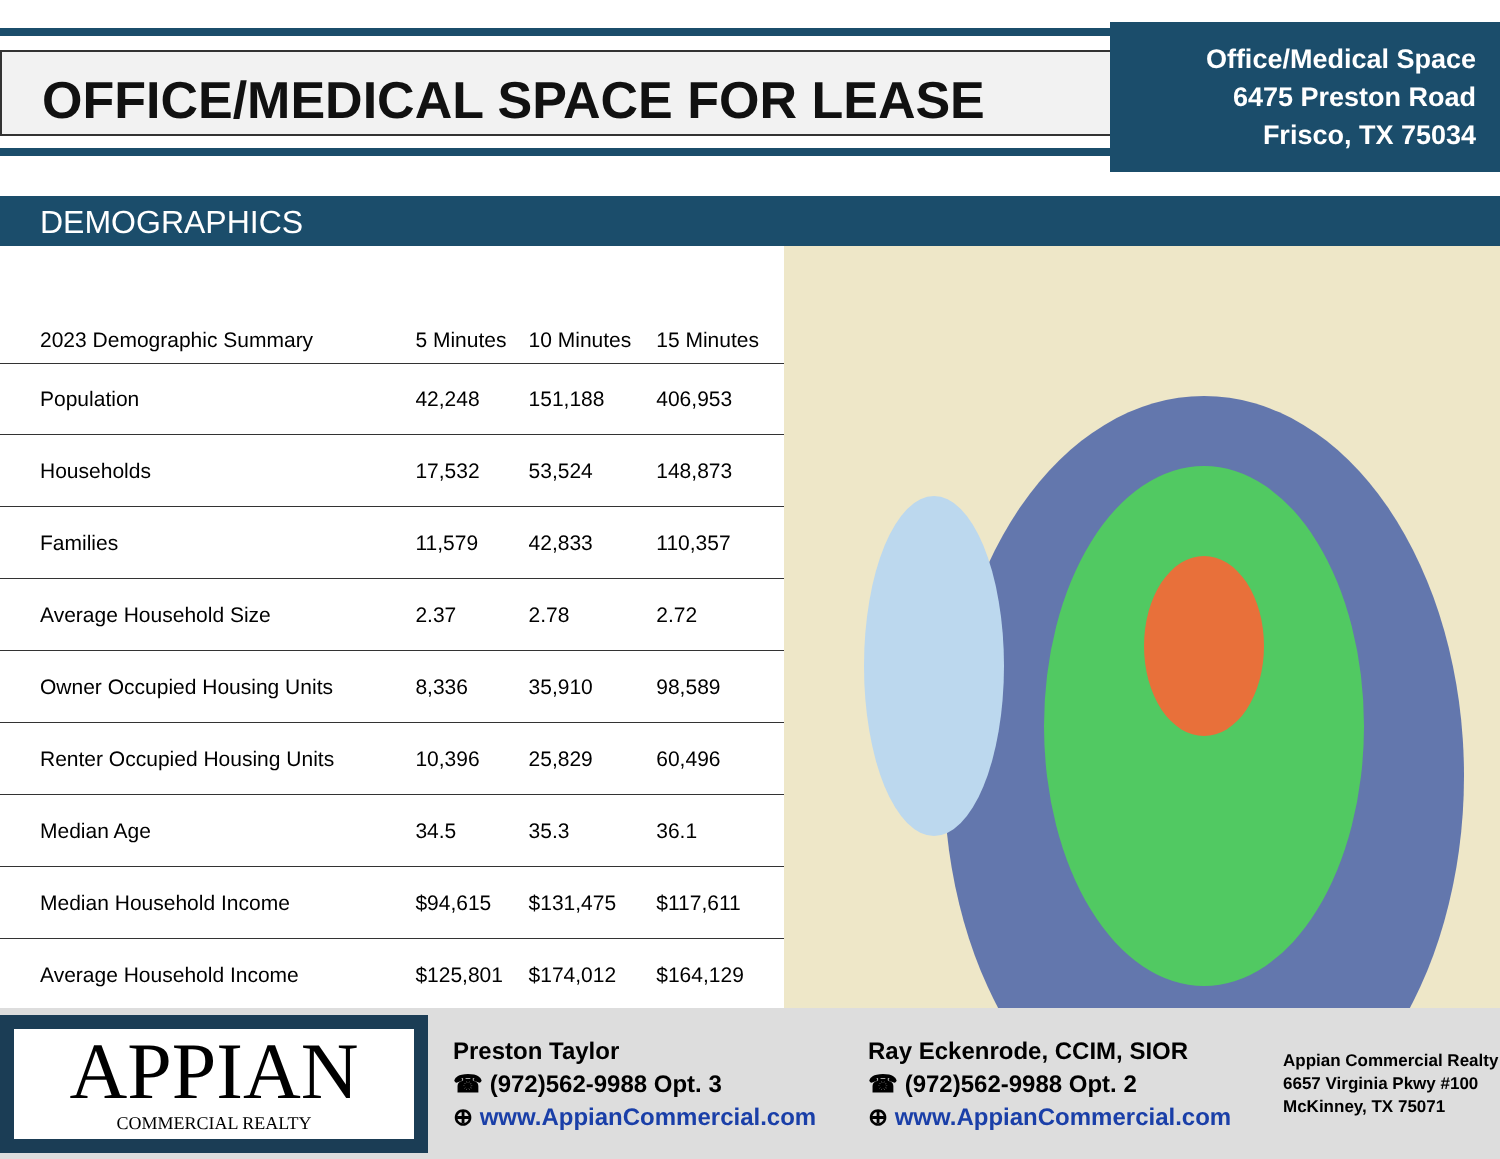OFFICE/MEDICAL SPACE FOR LEASE
Office/Medical Space
6475 Preston Road
Frisco, TX 75034
DEMOGRAPHICS
| 2023 Demographic Summary | 5 Minutes | 10 Minutes | 15 Minutes |
| --- | --- | --- | --- |
| Population | 42,248 | 151,188 | 406,953 |
| Households | 17,532 | 53,524 | 148,873 |
| Families | 11,579 | 42,833 | 110,357 |
| Average Household Size | 2.37 | 2.78 | 2.72 |
| Owner Occupied Housing Units | 8,336 | 35,910 | 98,589 |
| Renter Occupied Housing Units | 10,396 | 25,829 | 60,496 |
| Median Age | 34.5 | 35.3 | 36.1 |
| Median Household Income | $94,615 | $131,475 | $117,611 |
| Average Household Income | $125,801 | $174,012 | $164,129 |
APPIAN
COMMERCIAL REALTY
Preston Taylor
☎ (972)562-9988 Opt. 3
⊕ www.AppianCommercial.com
Ray Eckenrode, CCIM, SIOR
☎ (972)562-9988 Opt. 2
⊕ www.AppianCommercial.com
Appian Commercial Realty
6657 Virginia Pkwy #100
McKinney, TX 75071